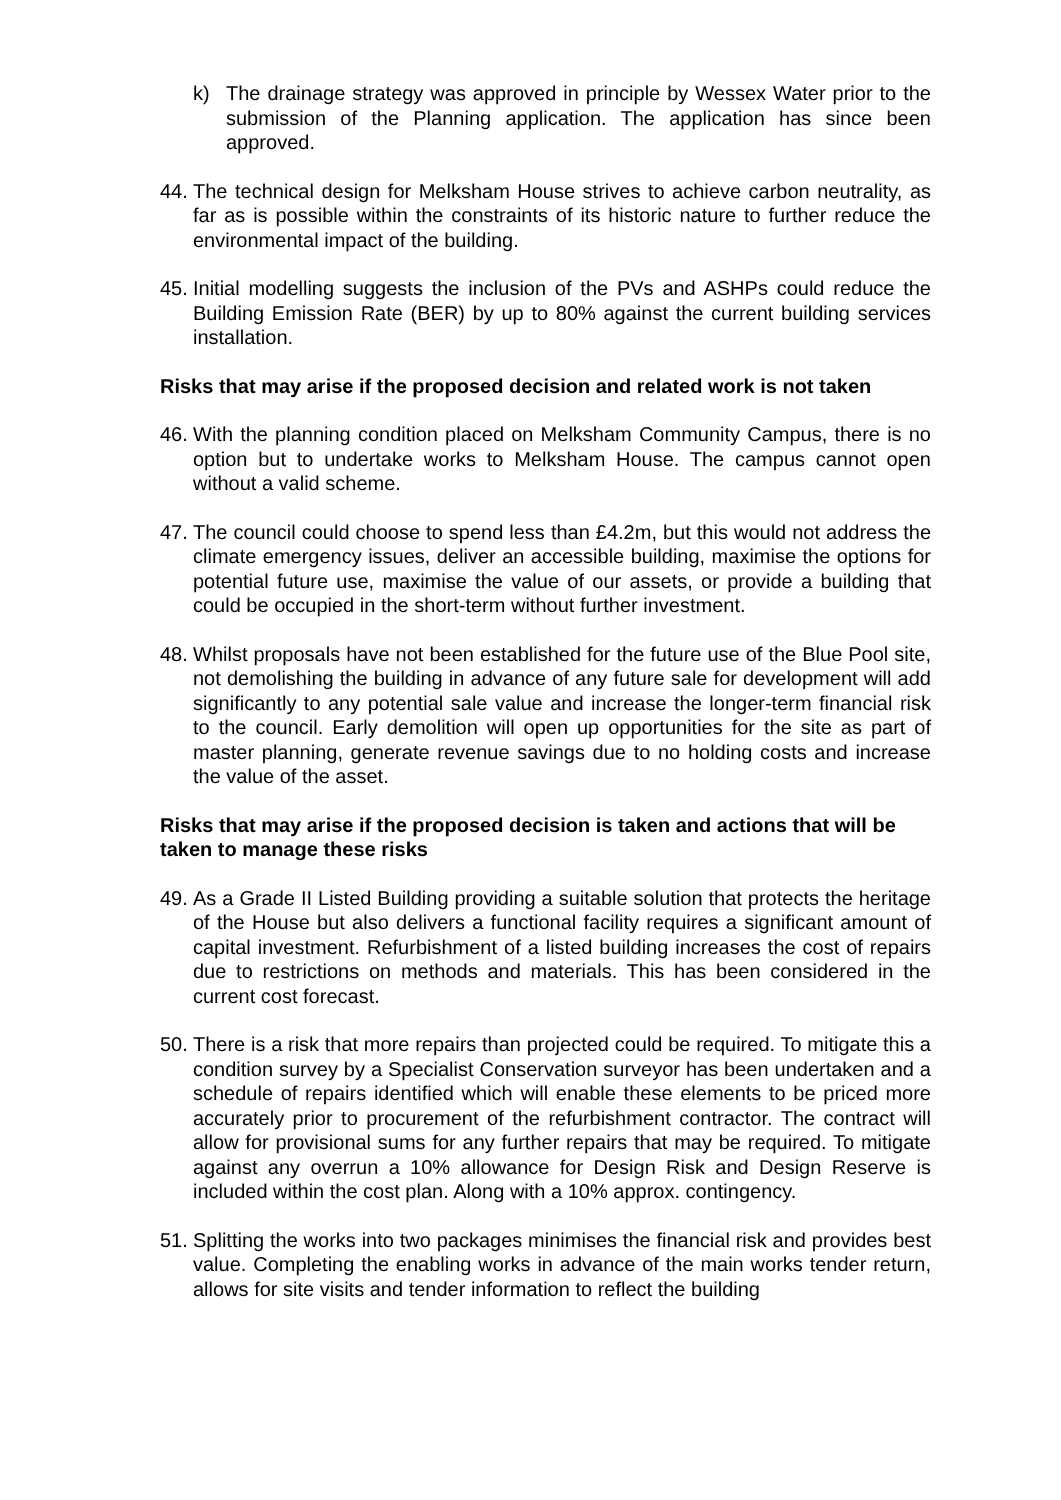k) The drainage strategy was approved in principle by Wessex Water prior to the submission of the Planning application. The application has since been approved.
44. The technical design for Melksham House strives to achieve carbon neutrality, as far as is possible within the constraints of its historic nature to further reduce the environmental impact of the building.
45. Initial modelling suggests the inclusion of the PVs and ASHPs could reduce the Building Emission Rate (BER) by up to 80% against the current building services installation.
Risks that may arise if the proposed decision and related work is not taken
46. With the planning condition placed on Melksham Community Campus, there is no option but to undertake works to Melksham House. The campus cannot open without a valid scheme.
47. The council could choose to spend less than £4.2m, but this would not address the climate emergency issues, deliver an accessible building, maximise the options for potential future use, maximise the value of our assets, or provide a building that could be occupied in the short-term without further investment.
48. Whilst proposals have not been established for the future use of the Blue Pool site, not demolishing the building in advance of any future sale for development will add significantly to any potential sale value and increase the longer-term financial risk to the council. Early demolition will open up opportunities for the site as part of master planning, generate revenue savings due to no holding costs and increase the value of the asset.
Risks that may arise if the proposed decision is taken and actions that will be taken to manage these risks
49. As a Grade II Listed Building providing a suitable solution that protects the heritage of the House but also delivers a functional facility requires a significant amount of capital investment. Refurbishment of a listed building increases the cost of repairs due to restrictions on methods and materials. This has been considered in the current cost forecast.
50. There is a risk that more repairs than projected could be required. To mitigate this a condition survey by a Specialist Conservation surveyor has been undertaken and a schedule of repairs identified which will enable these elements to be priced more accurately prior to procurement of the refurbishment contractor. The contract will allow for provisional sums for any further repairs that may be required. To mitigate against any overrun a 10% allowance for Design Risk and Design Reserve is included within the cost plan. Along with a 10% approx. contingency.
51. Splitting the works into two packages minimises the financial risk and provides best value. Completing the enabling works in advance of the main works tender return, allows for site visits and tender information to reflect the building